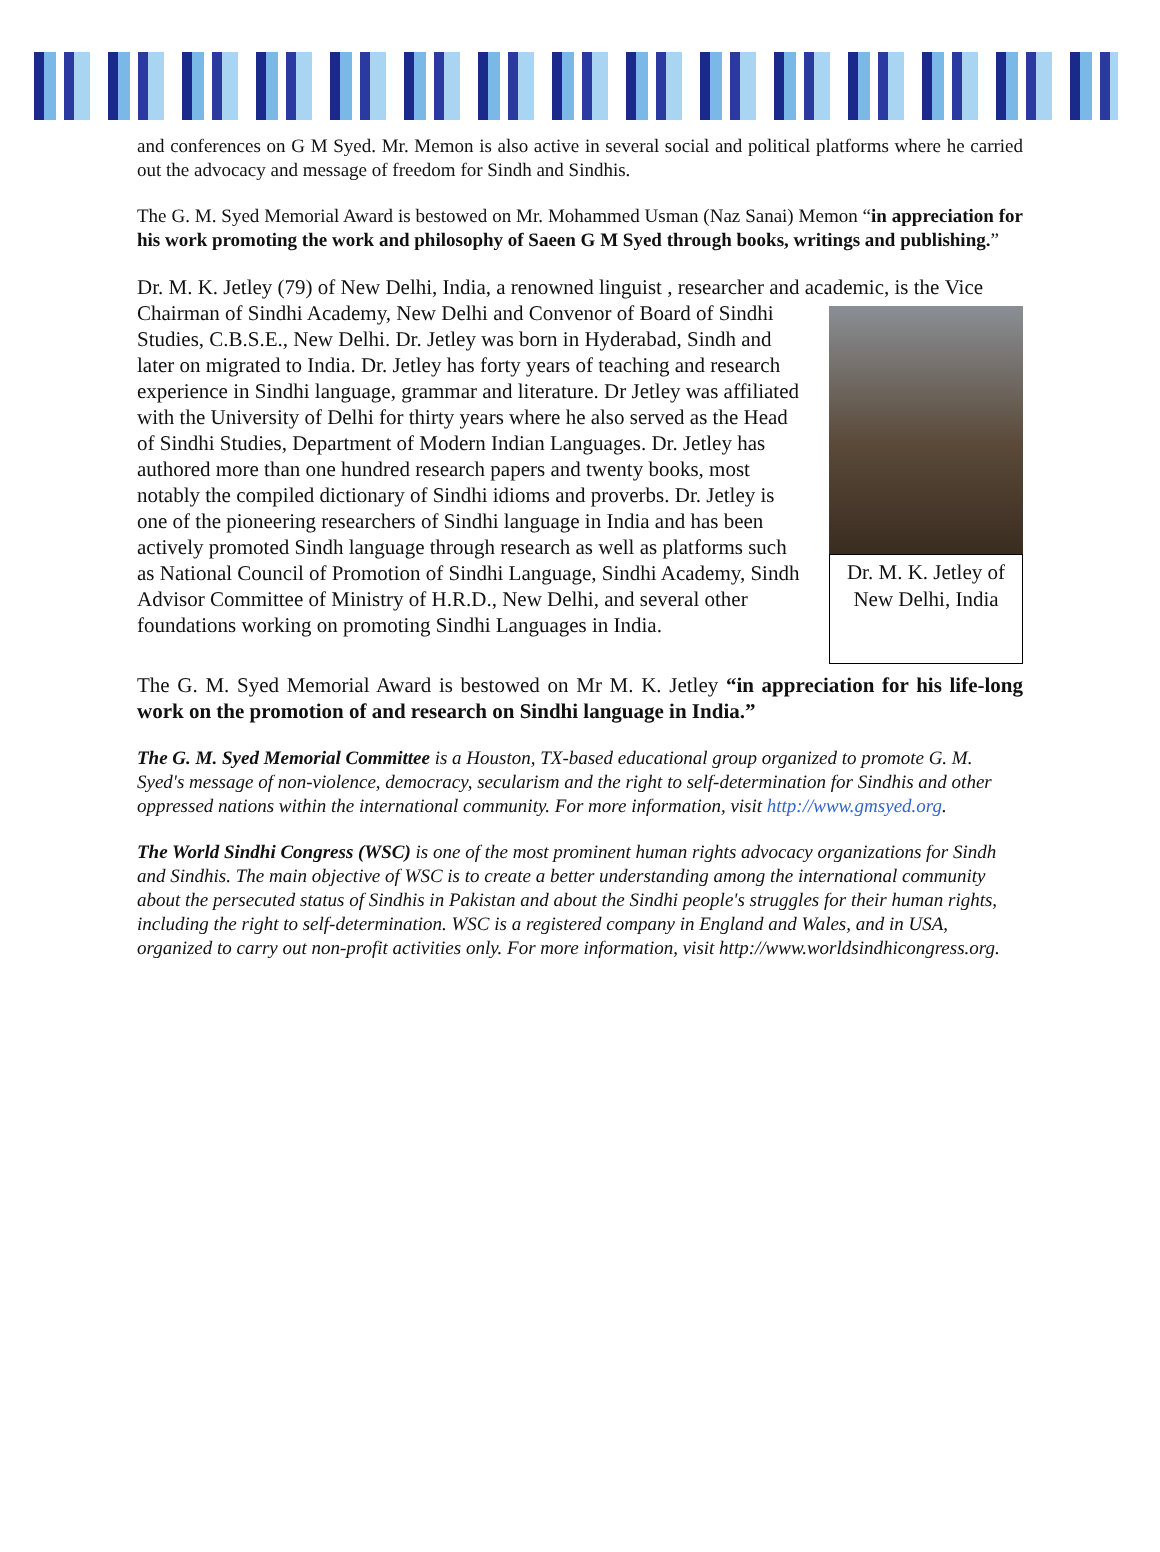and conferences on G M Syed. Mr. Memon is also active in several social and political platforms where he carried out the advocacy and message of freedom for Sindh and Sindhis.
The G. M. Syed Memorial Award is bestowed on Mr. Mohammed Usman (Naz Sanai) Memon “in appreciation for his work promoting the work and philosophy of Saeen G M Syed through books, writings and publishing.”
Dr. M. K. Jetley (79) of New Delhi, India, a renowned linguist , researcher and academic, is the Dr. M. K. Jetley of New Delhi, India Vice Chairman of Sindhi Academy, New Delhi and Convenor of Board of Sindhi Studies, C.B.S.E., New Delhi. Dr. Jetley was born in Hyderabad, Sindh and later on migrated to India. Dr. Jetley has forty years of teaching and research experience in Sindhi language, grammar and literature. Dr Jetley was affiliated with the University of Delhi for thirty years where he also served as the Head of Sindhi Studies, Department of Modern Indian Languages. Dr. Jetley has authored more than one hundred research papers and twenty books, most notably the compiled dictionary of Sindhi idioms and proverbs. Dr. Jetley is one of the pioneering researchers of Sindhi language in India and has been actively promoted Sindh language through research as well as platforms such as National Council of Promotion of Sindhi Language, Sindhi Academy, Sindh Advisor Committee of Ministry of H.R.D., New Delhi, and several other foundations working on promoting Sindhi Languages in India.
The G. M. Syed Memorial Award is bestowed on Mr M. K. Jetley “in appreciation for his life-long work on the promotion of and research on Sindhi language in India.”
The G. M. Syed Memorial Committee is a Houston, TX-based educational group organized to promote G. M. Syed's message of non-violence, democracy, secularism and the right to self-determination for Sindhis and other oppressed nations within the international community. For more information, visit http://www.gmsyed.org.
The World Sindhi Congress (WSC) is one of the most prominent human rights advocacy organizations for Sindh and Sindhis. The main objective of WSC is to create a better understanding among the international community about the persecuted status of Sindhis in Pakistan and about the Sindhi people's struggles for their human rights, including the right to self-determination. WSC is a registered company in England and Wales, and in USA, organized to carry out non-profit activities only. For more information, visit http://www.worldsindhicongress.org.